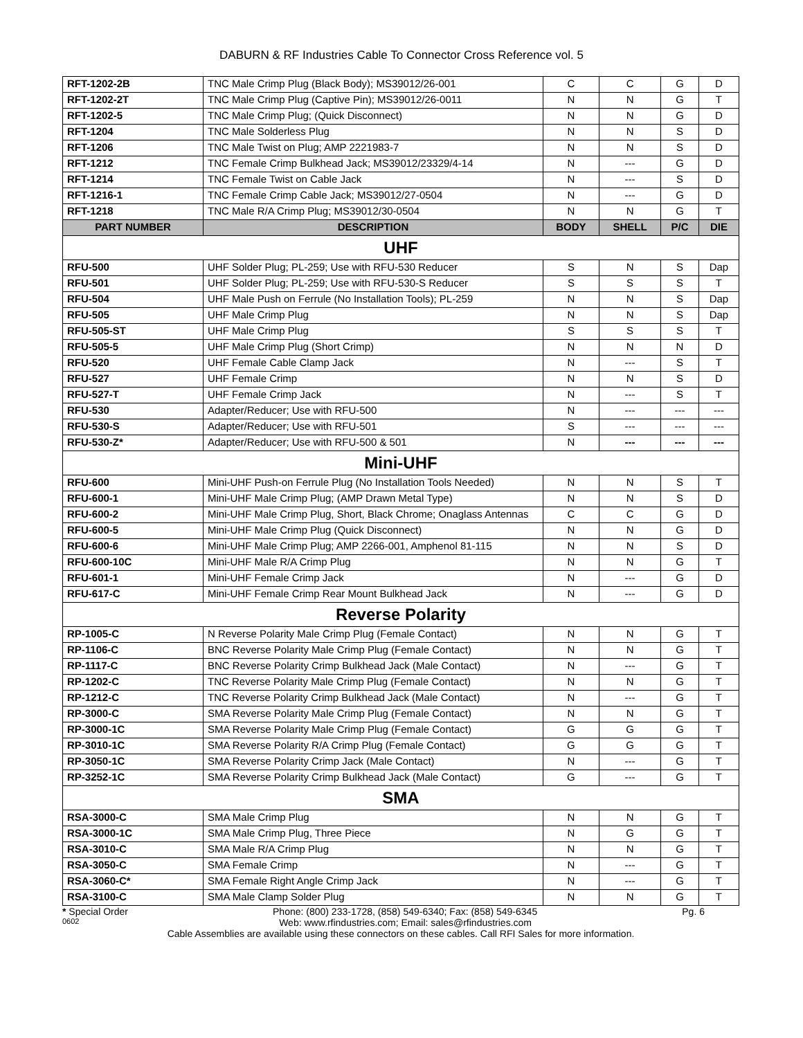DABURN & RF Industries Cable To Connector Cross Reference vol. 5
| RFT-1202-2B | TNC Male Crimp Plug (Black Body); MS39012/26-001 | C | C | G | D |
| RFT-1202-2T | TNC Male Crimp Plug (Captive Pin); MS39012/26-0011 | N | N | G | T |
| RFT-1202-5 | TNC Male Crimp Plug; (Quick Disconnect) | N | N | G | D |
| RFT-1204 | TNC Male Solderless Plug | N | N | S | D |
| RFT-1206 | TNC Male Twist on Plug; AMP 2221983-7 | N | N | S | D |
| RFT-1212 | TNC Female Crimp Bulkhead Jack; MS39012/23329/4-14 | N | --- | G | D |
| RFT-1214 | TNC Female Twist on Cable Jack | N | --- | S | D |
| RFT-1216-1 | TNC Female Crimp Cable Jack; MS39012/27-0504 | N | --- | G | D |
| RFT-1218 | TNC Male R/A Crimp Plug; MS39012/30-0504 | N | N | G | T |
| PART NUMBER | DESCRIPTION | BODY | SHELL | P/C | DIE |
| UHF | | | | | |
| RFU-500 | UHF Solder Plug; PL-259; Use with RFU-530 Reducer | S | N | S | Dap |
| RFU-501 | UHF Solder Plug; PL-259; Use with RFU-530-S Reducer | S | S | S | T |
| RFU-504 | UHF Male Push on Ferrule (No Installation Tools); PL-259 | N | N | S | Dap |
| RFU-505 | UHF Male Crimp Plug | N | N | S | Dap |
| RFU-505-ST | UHF Male Crimp Plug | S | S | S | T |
| RFU-505-5 | UHF Male Crimp Plug (Short Crimp) | N | N | N | D |
| RFU-520 | UHF Female Cable Clamp Jack | N | --- | S | T |
| RFU-527 | UHF Female Crimp | N | N | S | D |
| RFU-527-T | UHF Female Crimp Jack | N | --- | S | T |
| RFU-530 | Adapter/Reducer; Use with RFU-500 | N | --- | --- | --- |
| RFU-530-S | Adapter/Reducer; Use with RFU-501 | S | --- | --- | --- |
| RFU-530-Z* | Adapter/Reducer; Use with RFU-500 & 501 | N | --- | --- | --- |
| Mini-UHF | | | | | |
| RFU-600 | Mini-UHF Push-on Ferrule Plug (No Installation Tools Needed) | N | N | S | T |
| RFU-600-1 | Mini-UHF Male Crimp Plug; (AMP Drawn Metal Type) | N | N | S | D |
| RFU-600-2 | Mini-UHF Male Crimp Plug, Short, Black Chrome; Onaglass Antennas | C | C | G | D |
| RFU-600-5 | Mini-UHF Male Crimp Plug (Quick Disconnect) | N | N | G | D |
| RFU-600-6 | Mini-UHF Male Crimp Plug; AMP 2266-001, Amphenol 81-115 | N | N | S | D |
| RFU-600-10C | Mini-UHF Male R/A Crimp Plug | N | N | G | T |
| RFU-601-1 | Mini-UHF Female Crimp Jack | N | --- | G | D |
| RFU-617-C | Mini-UHF Female Crimp Rear Mount Bulkhead Jack | N | --- | G | D |
| Reverse Polarity | | | | | |
| RP-1005-C | N Reverse Polarity Male Crimp Plug (Female Contact) | N | N | G | T |
| RP-1106-C | BNC Reverse Polarity Male Crimp Plug (Female Contact) | N | N | G | T |
| RP-1117-C | BNC Reverse Polarity Crimp Bulkhead Jack (Male Contact) | N | --- | G | T |
| RP-1202-C | TNC Reverse Polarity Male Crimp Plug (Female Contact) | N | N | G | T |
| RP-1212-C | TNC Reverse Polarity Crimp Bulkhead Jack (Male Contact) | N | --- | G | T |
| RP-3000-C | SMA Reverse Polarity Male Crimp Plug (Female Contact) | N | N | G | T |
| RP-3000-1C | SMA Reverse Polarity Male Crimp Plug (Female Contact) | G | G | G | T |
| RP-3010-1C | SMA Reverse Polarity R/A Crimp Plug (Female Contact) | G | G | G | T |
| RP-3050-1C | SMA Reverse Polarity Crimp Jack (Male Contact) | N | --- | G | T |
| RP-3252-1C | SMA Reverse Polarity Crimp Bulkhead Jack (Male Contact) | G | --- | G | T |
| SMA | | | | | |
| RSA-3000-C | SMA Male Crimp Plug | N | N | G | T |
| RSA-3000-1C | SMA Male Crimp Plug, Three Piece | N | G | G | T |
| RSA-3010-C | SMA Male R/A Crimp Plug | N | N | G | T |
| RSA-3050-C | SMA Female Crimp | N | --- | G | T |
| RSA-3060-C* | SMA Female Right Angle Crimp Jack | N | --- | G | T |
| RSA-3100-C | SMA Male Clamp Solder Plug | N | N | G | T |
* Special Order Phone: (800) 233-1728, (858) 549-6340; Fax: (858) 549-6345 Pg. 6
0602 Web: www.rfindustries.com; Email: sales@rfindustries.com
Cable Assemblies are available using these connectors on these cables. Call RFI Sales for more information.